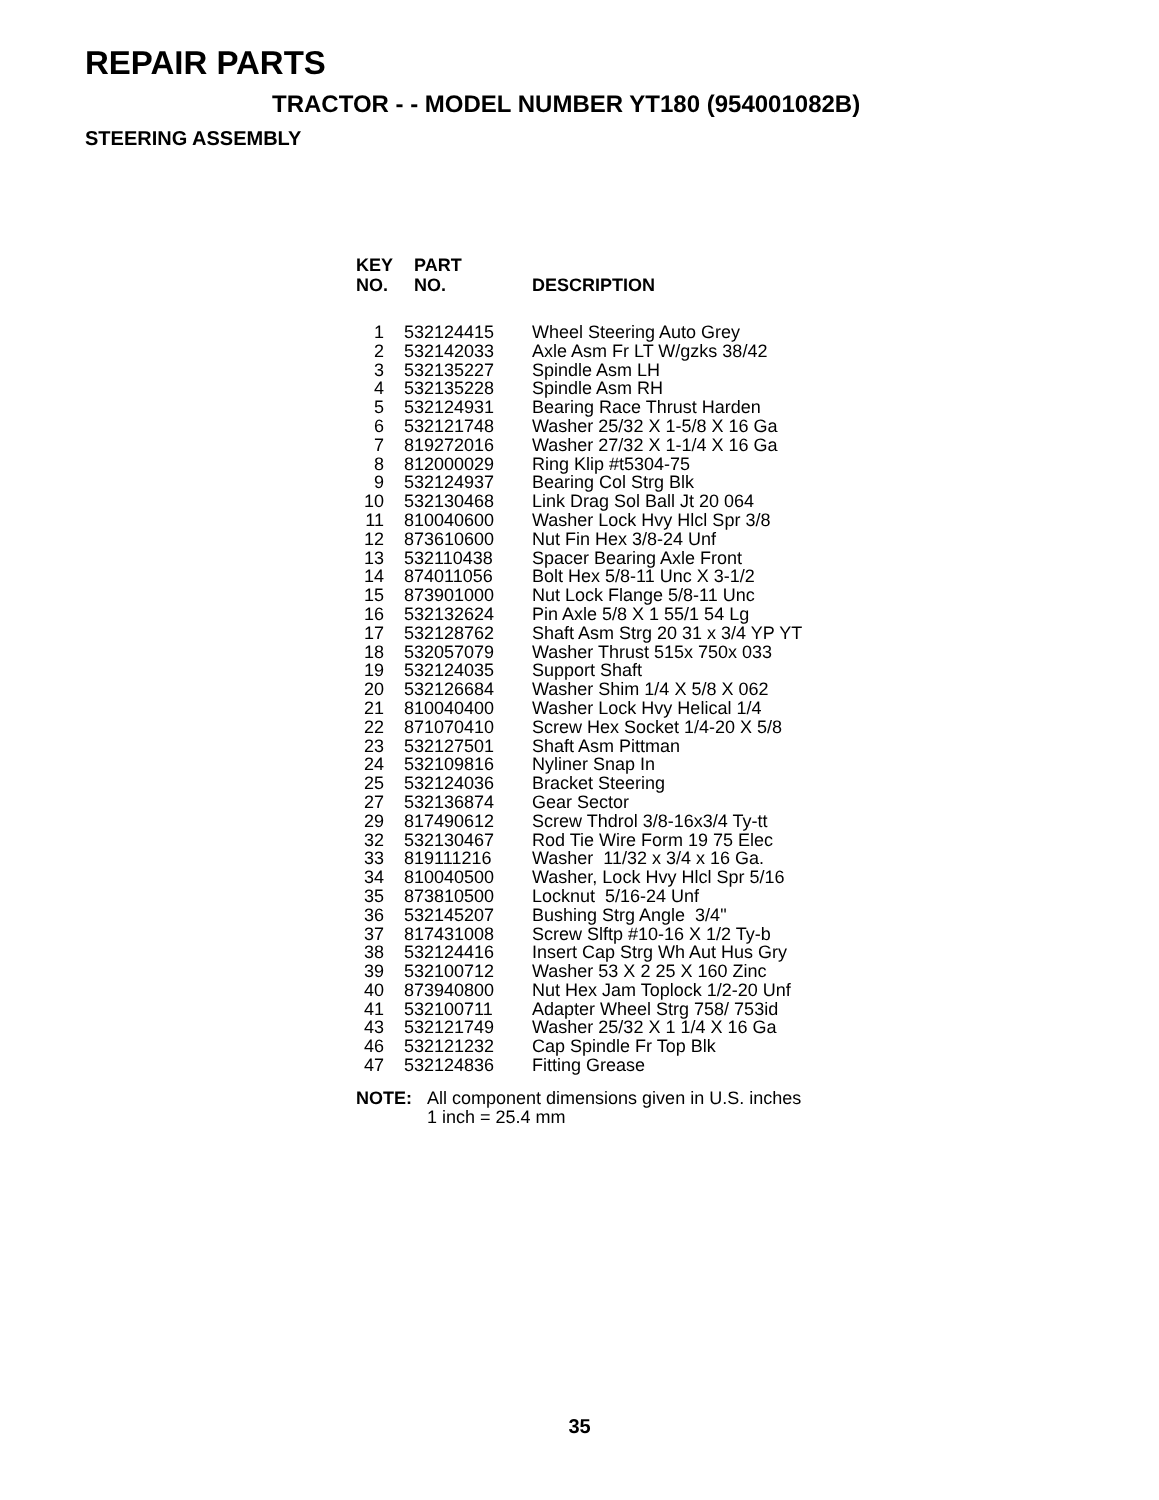REPAIR PARTS
TRACTOR - - MODEL NUMBER YT180 (954001082B)
STEERING ASSEMBLY
| KEY NO. | PART NO. | DESCRIPTION |
| --- | --- | --- |
| 1 | 532124415 | Wheel Steering Auto Grey |
| 2 | 532142033 | Axle Asm Fr LT W/gzks 38/42 |
| 3 | 532135227 | Spindle Asm LH |
| 4 | 532135228 | Spindle Asm RH |
| 5 | 532124931 | Bearing Race Thrust Harden |
| 6 | 532121748 | Washer 25/32 X 1-5/8 X 16 Ga |
| 7 | 819272016 | Washer 27/32 X 1-1/4 X 16 Ga |
| 8 | 812000029 | Ring Klip #t5304-75 |
| 9 | 532124937 | Bearing Col Strg Blk |
| 10 | 532130468 | Link Drag Sol Ball Jt 20 064 |
| 11 | 810040600 | Washer Lock Hvy Hlcl Spr 3/8 |
| 12 | 873610600 | Nut Fin Hex 3/8-24 Unf |
| 13 | 532110438 | Spacer Bearing Axle Front |
| 14 | 874011056 | Bolt Hex 5/8-11 Unc X 3-1/2 |
| 15 | 873901000 | Nut Lock Flange 5/8-11 Unc |
| 16 | 532132624 | Pin Axle 5/8 X 1 55/1 54 Lg |
| 17 | 532128762 | Shaft Asm Strg 20 31 x 3/4 YP YT |
| 18 | 532057079 | Washer Thrust 515x 750x 033 |
| 19 | 532124035 | Support Shaft |
| 20 | 532126684 | Washer Shim 1/4 X 5/8 X 062 |
| 21 | 810040400 | Washer Lock Hvy Helical 1/4 |
| 22 | 871070410 | Screw Hex Socket 1/4-20 X 5/8 |
| 23 | 532127501 | Shaft Asm Pittman |
| 24 | 532109816 | Nyliner Snap In |
| 25 | 532124036 | Bracket Steering |
| 27 | 532136874 | Gear Sector |
| 29 | 817490612 | Screw Thdrol 3/8-16x3/4 Ty-tt |
| 32 | 532130467 | Rod Tie Wire Form 19 75 Elec |
| 33 | 819111216 | Washer 11/32 x 3/4 x 16 Ga. |
| 34 | 810040500 | Washer, Lock Hvy Hlcl Spr 5/16 |
| 35 | 873810500 | Locknut 5/16-24 Unf |
| 36 | 532145207 | Bushing Strg Angle 3/4" |
| 37 | 817431008 | Screw Slftp #10-16 X 1/2 Ty-b |
| 38 | 532124416 | Insert Cap Strg Wh Aut Hus Gry |
| 39 | 532100712 | Washer 53 X 2 25 X 160 Zinc |
| 40 | 873940800 | Nut Hex Jam Toplock 1/2-20 Unf |
| 41 | 532100711 | Adapter Wheel Strg 758/ 753id |
| 43 | 532121749 | Washer 25/32 X 1 1/4 X 16 Ga |
| 46 | 532121232 | Cap Spindle Fr Top Blk |
| 47 | 532124836 | Fitting Grease |
NOTE: All component dimensions given in U.S. inches
1 inch = 25.4 mm
35